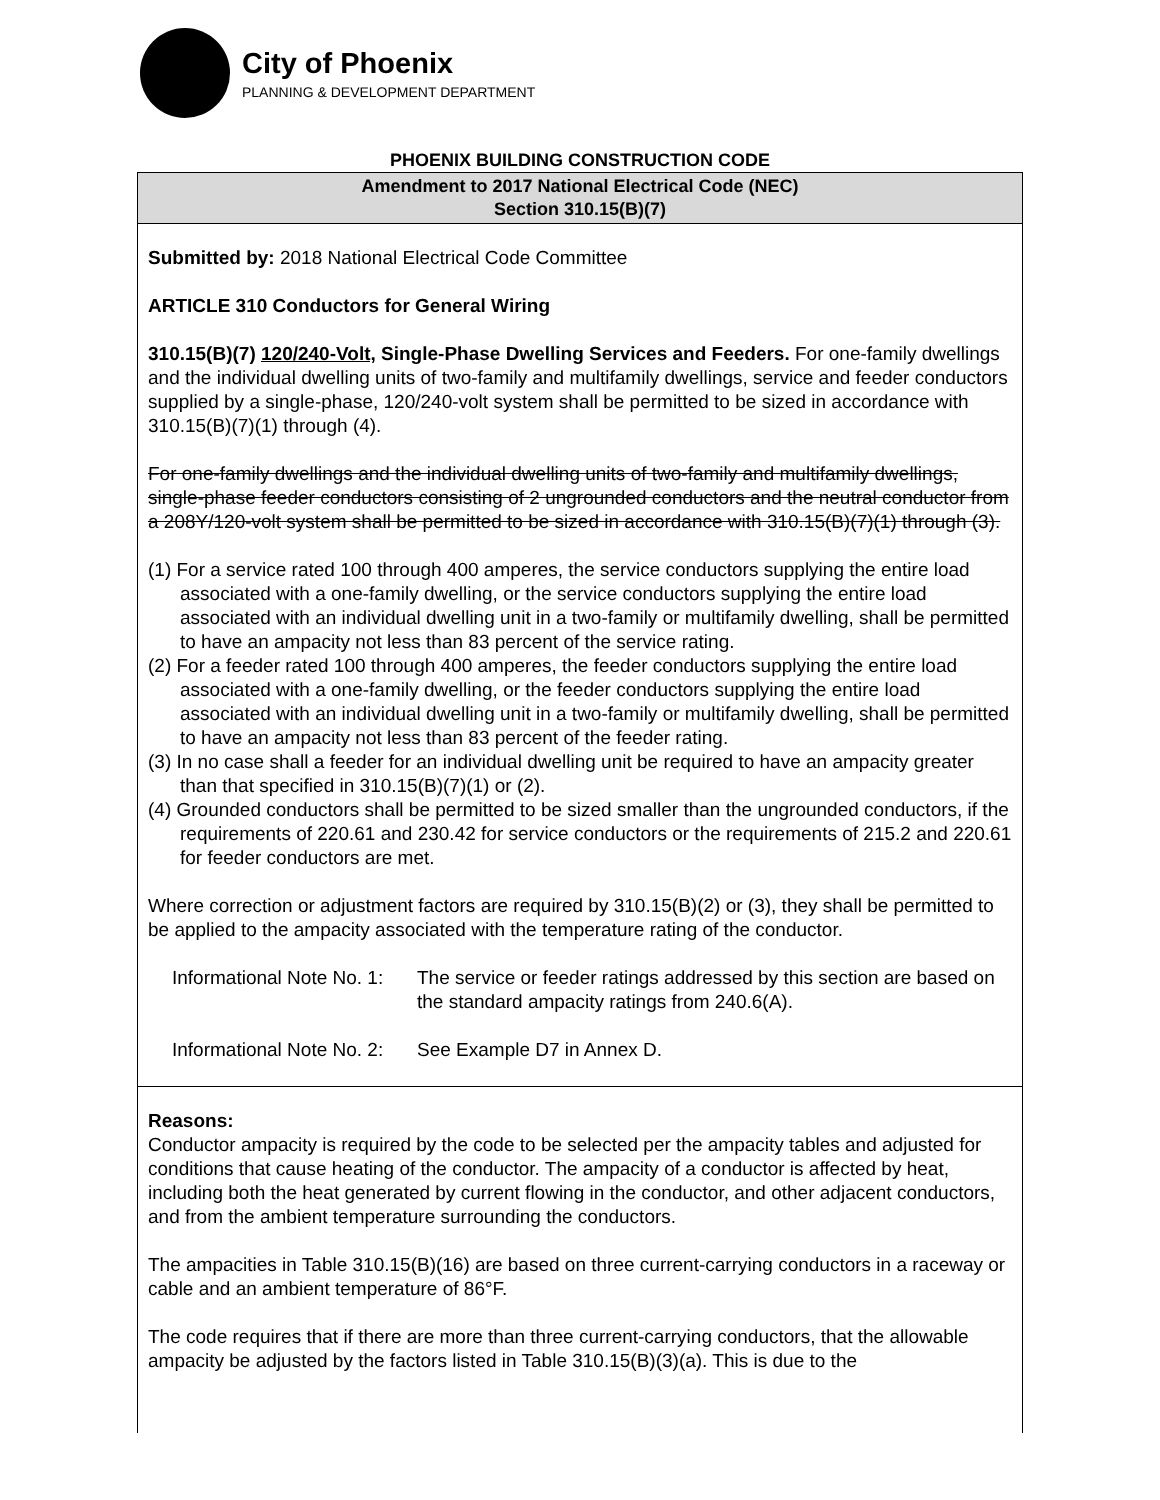City of Phoenix
PLANNING & DEVELOPMENT DEPARTMENT
PHOENIX BUILDING CONSTRUCTION CODE
Amendment to 2017 National Electrical Code (NEC)
Section 310.15(B)(7)
Submitted by: 2018 National Electrical Code Committee
ARTICLE 310 Conductors for General Wiring
310.15(B)(7) 120/240-Volt, Single-Phase Dwelling Services and Feeders. For one-family dwellings and the individual dwelling units of two-family and multifamily dwellings, service and feeder conductors supplied by a single-phase, 120/240-volt system shall be permitted to be sized in accordance with 310.15(B)(7)(1) through (4).
For one-family dwellings and the individual dwelling units of two-family and multifamily dwellings, single-phase feeder conductors consisting of 2 ungrounded conductors and the neutral conductor from a 208Y/120-volt system shall be permitted to be sized in accordance with 310.15(B)(7)(1) through (3).
(1) For a service rated 100 through 400 amperes, the service conductors supplying the entire load associated with a one-family dwelling, or the service conductors supplying the entire load associated with an individual dwelling unit in a two-family or multifamily dwelling, shall be permitted to have an ampacity not less than 83 percent of the service rating.
(2) For a feeder rated 100 through 400 amperes, the feeder conductors supplying the entire load associated with a one-family dwelling, or the feeder conductors supplying the entire load associated with an individual dwelling unit in a two-family or multifamily dwelling, shall be permitted to have an ampacity not less than 83 percent of the feeder rating.
(3) In no case shall a feeder for an individual dwelling unit be required to have an ampacity greater than that specified in 310.15(B)(7)(1) or (2).
(4) Grounded conductors shall be permitted to be sized smaller than the ungrounded conductors, if the requirements of 220.61 and 230.42 for service conductors or the requirements of 215.2 and 220.61 for feeder conductors are met.
Where correction or adjustment factors are required by 310.15(B)(2) or (3), they shall be permitted to be applied to the ampacity associated with the temperature rating of the conductor.
Informational Note No. 1: The service or feeder ratings addressed by this section are based on the standard ampacity ratings from 240.6(A).
Informational Note No. 2: See Example D7 in Annex D.
Reasons:
Conductor ampacity is required by the code to be selected per the ampacity tables and adjusted for conditions that cause heating of the conductor. The ampacity of a conductor is affected by heat, including both the heat generated by current flowing in the conductor, and other adjacent conductors, and from the ambient temperature surrounding the conductors.
The ampacities in Table 310.15(B)(16) are based on three current-carrying conductors in a raceway or cable and an ambient temperature of 86°F.
The code requires that if there are more than three current-carrying conductors, that the allowable ampacity be adjusted by the factors listed in Table 310.15(B)(3)(a). This is due to the